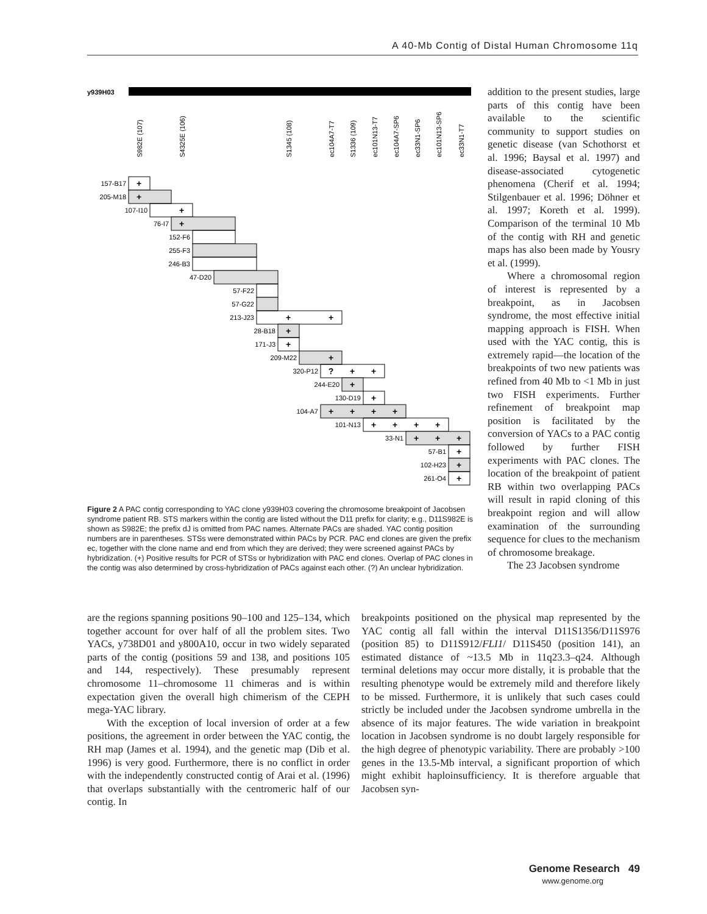A 40-Mb Contig of Distal Human Chromosome 11q
y939H03
S982E (107)
S4325E (106)
S1345 (108)
ec104A7-T7
S1336 (109)
ec101N13-T7
ec104A7-SP6
ec33N1-SP6
ec101N13-SP6
ec33N1-T7
157-B17
205-M18
107-I10
76-I7
152-F6
255-F3
246-B3
47-D20
57-F22
57-G22
213-J23
28-B18
171-J3
209-M22
320-P12
244-E20
130-D19
104-A7
101-N13
33-N1
57-B1
102-H23
261-O4
+
+
+
+
+
+
+
+
+
?
+
+
+
+
+
+
+
+
+
+
+
+
+
+
+
+
+
+
Figure 2 A PAC contig corresponding to YAC clone y939H03 covering the chromosome breakpoint of Jacobsen syndrome patient RB. STS markers within the contig are listed without the D11 prefix for clarity; e.g., D11S982E is shown as S982E; the prefix dJ is omitted from PAC names. Alternate PACs are shaded. YAC contig position numbers are in parentheses. STSs were demonstrated within PACs by PCR. PAC end clones are given the prefix ec, together with the clone name and end from which they are derived; they were screened against PACs by hybridization. (+) Positive results for PCR of STSs or hybridization with PAC end clones. Overlap of PAC clones in the contig was also determined by cross-hybridization of PACs against each other. (?) An unclear hybridization.
addition to the present studies, large parts of this contig have been available to the scientific community to support studies on genetic disease (van Schothorst et al. 1996; Baysal et al. 1997) and disease-associated cytogenetic phenomena (Cherif et al. 1994; Stilgenbauer et al. 1996; Döhner et al. 1997; Koreth et al. 1999). Comparison of the terminal 10 Mb of the contig with RH and genetic maps has also been made by Yousry et al. (1999).
Where a chromosomal region of interest is represented by a breakpoint, as in Jacobsen syndrome, the most effective initial mapping approach is FISH. When used with the YAC contig, this is extremely rapid—the location of the breakpoints of two new patients was refined from 40 Mb to <1 Mb in just two FISH experiments. Further refinement of breakpoint map position is facilitated by the conversion of YACs to a PAC contig followed by further FISH experiments with PAC clones. The location of the breakpoint of patient RB within two overlapping PACs will result in rapid cloning of this breakpoint region and will allow examination of the surrounding sequence for clues to the mechanism of chromosome breakage.
The 23 Jacobsen syndrome
are the regions spanning positions 90–100 and 125–134, which together account for over half of all the problem sites. Two YACs, y738D01 and y800A10, occur in two widely separated parts of the contig (positions 59 and 138, and positions 105 and 144, respectively). These presumably represent chromosome 11–chromosome 11 chimeras and is within expectation given the overall high chimerism of the CEPH mega-YAC library.
With the exception of local inversion of order at a few positions, the agreement in order between the YAC contig, the RH map (James et al. 1994), and the genetic map (Dib et al. 1996) is very good. Furthermore, there is no conflict in order with the independently constructed contig of Arai et al. (1996) that overlaps substantially with the centromeric half of our contig. In
breakpoints positioned on the physical map represented by the YAC contig all fall within the interval D11S1356/D11S976 (position 85) to D11S912/FLI1/ D11S450 (position 141), an estimated distance of ~13.5 Mb in 11q23.3–q24. Although terminal deletions may occur more distally, it is probable that the resulting phenotype would be extremely mild and therefore likely to be missed. Furthermore, it is unlikely that such cases could strictly be included under the Jacobsen syndrome umbrella in the absence of its major features. The wide variation in breakpoint location in Jacobsen syndrome is no doubt largely responsible for the high degree of phenotypic variability. There are probably >100 genes in the 13.5-Mb interval, a significant proportion of which might exhibit haploinsufficiency. It is therefore arguable that Jacobsen syn-
Genome Research 49
www.genome.org